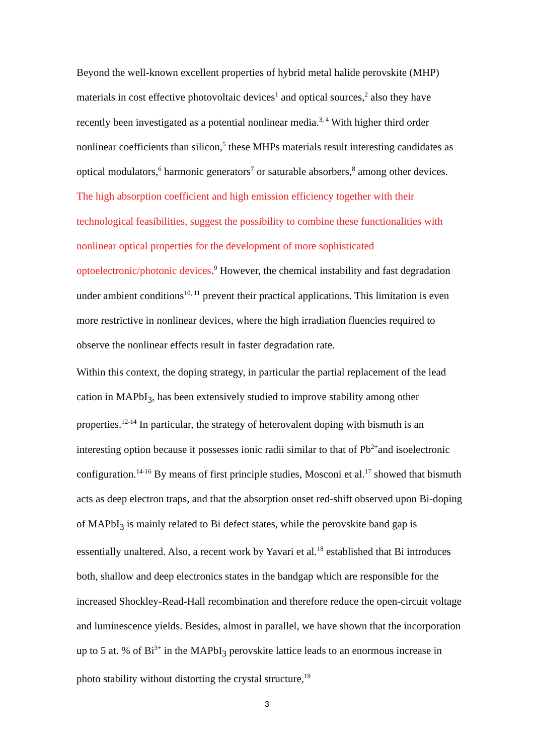Beyond the well-known excellent properties of hybrid metal halide perovskite (MHP) materials in cost effective photovoltaic devices<sup>1</sup> and optical sources,<sup>2</sup> also they have recently been investigated as a potential nonlinear media.<sup>3, 4</sup> With higher third order nonlinear coefficients than silicon,<sup>5</sup> these MHPs materials result interesting candidates as optical modulators,<sup>6</sup> harmonic generators<sup>7</sup> or saturable absorbers,<sup>8</sup> among other devices. The high absorption coefficient and high emission efficiency together with their technological feasibilities, suggest the possibility to combine these functionalities with nonlinear optical properties for the development of more sophisticated optoelectronic/photonic devices.<sup>9</sup> However, the chemical instability and fast degradation under ambient conditions<sup>10, 11</sup> prevent their practical applications. This limitation is even more restrictive in nonlinear devices, where the high irradiation fluencies required to observe the nonlinear effects result in faster degradation rate.
Within this context, the doping strategy, in particular the partial replacement of the lead cation in MAPbI<sub>3</sub>, has been extensively studied to improve stability among other properties.<sup>12-14</sup> In particular, the strategy of heterovalent doping with bismuth is an interesting option because it possesses ionic radii similar to that of Pb<sup>2+</sup>and isoelectronic configuration.<sup>14-16</sup> By means of first principle studies, Mosconi et al.<sup>17</sup> showed that bismuth acts as deep electron traps, and that the absorption onset red-shift observed upon Bi-doping of MAPbI<sub>3</sub> is mainly related to Bi defect states, while the perovskite band gap is essentially unaltered. Also, a recent work by Yavari et al.<sup>18</sup> established that Bi introduces both, shallow and deep electronics states in the bandgap which are responsible for the increased Shockley-Read-Hall recombination and therefore reduce the open-circuit voltage and luminescence yields. Besides, almost in parallel, we have shown that the incorporation up to 5 at. % of Bi<sup>3+</sup> in the MAPbI<sub>3</sub> perovskite lattice leads to an enormous increase in photo stability without distorting the crystal structure,<sup>19</sup>
3